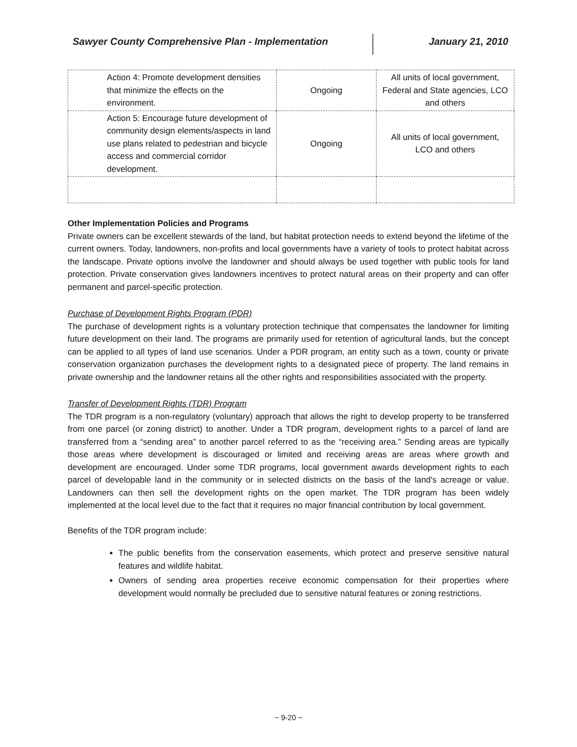Sawyer County Comprehensive Plan - Implementation January 21, 2010
| Action 4: Promote development densities that minimize the effects on the environment. | Ongoing | All units of local government, Federal and State agencies, LCO and others |
| Action 5: Encourage future development of community design elements/aspects in land use plans related to pedestrian and bicycle access and commercial corridor development. | Ongoing | All units of local government, LCO and others |
Other Implementation Policies and Programs
Private owners can be excellent stewards of the land, but habitat protection needs to extend beyond the lifetime of the current owners. Today, landowners, non-profits and local governments have a variety of tools to protect habitat across the landscape. Private options involve the landowner and should always be used together with public tools for land protection. Private conservation gives landowners incentives to protect natural areas on their property and can offer permanent and parcel-specific protection.
Purchase of Development Rights Program (PDR)
The purchase of development rights is a voluntary protection technique that compensates the landowner for limiting future development on their land. The programs are primarily used for retention of agricultural lands, but the concept can be applied to all types of land use scenarios. Under a PDR program, an entity such as a town, county or private conservation organization purchases the development rights to a designated piece of property. The land remains in private ownership and the landowner retains all the other rights and responsibilities associated with the property.
Transfer of Development Rights (TDR) Program
The TDR program is a non-regulatory (voluntary) approach that allows the right to develop property to be transferred from one parcel (or zoning district) to another. Under a TDR program, development rights to a parcel of land are transferred from a “sending area” to another parcel referred to as the “receiving area.” Sending areas are typically those areas where development is discouraged or limited and receiving areas are areas where growth and development are encouraged. Under some TDR programs, local government awards development rights to each parcel of developable land in the community or in selected districts on the basis of the land's acreage or value. Landowners can then sell the development rights on the open market. The TDR program has been widely implemented at the local level due to the fact that it requires no major financial contribution by local government.
Benefits of the TDR program include:
The public benefits from the conservation easements, which protect and preserve sensitive natural features and wildlife habitat.
Owners of sending area properties receive economic compensation for their properties where development would normally be precluded due to sensitive natural features or zoning restrictions.
~ 9-20 ~